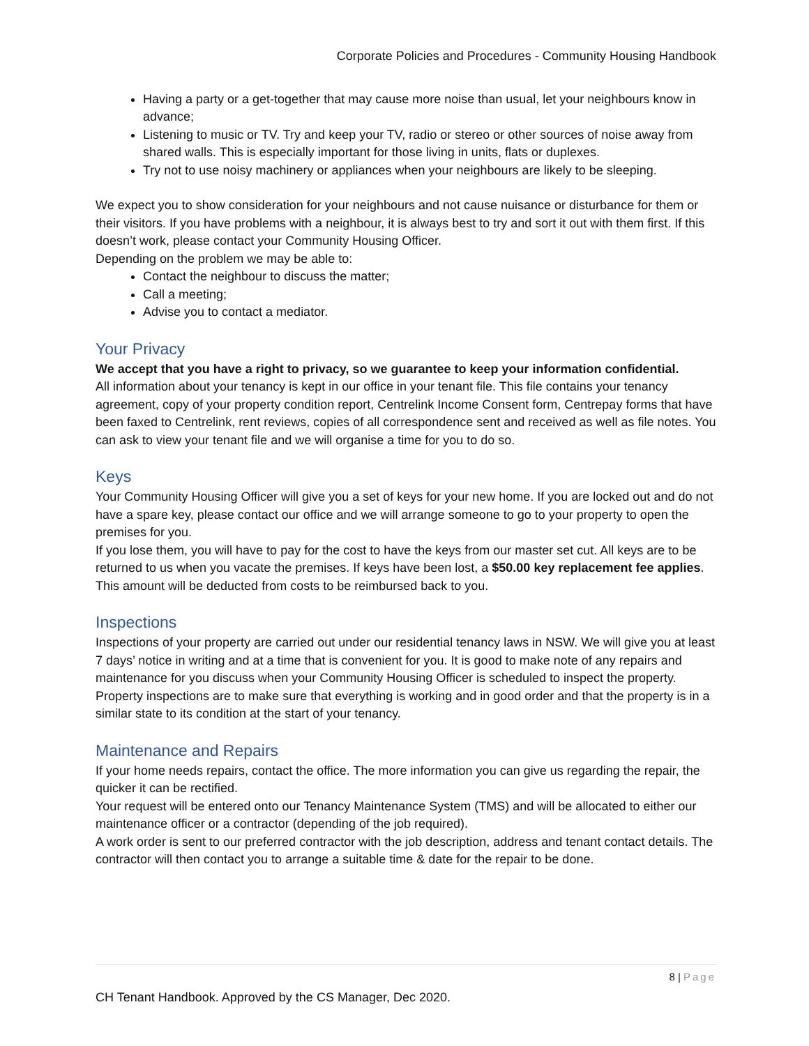Corporate Policies and Procedures - Community Housing Handbook
Having a party or a get-together that may cause more noise than usual, let your neighbours know in advance;
Listening to music or TV. Try and keep your TV, radio or stereo or other sources of noise away from shared walls. This is especially important for those living in units, flats or duplexes.
Try not to use noisy machinery or appliances when your neighbours are likely to be sleeping.
We expect you to show consideration for your neighbours and not cause nuisance or disturbance for them or their visitors. If you have problems with a neighbour, it is always best to try and sort it out with them first. If this doesn’t work, please contact your Community Housing Officer.
Depending on the problem we may be able to:
Contact the neighbour to discuss the matter;
Call a meeting;
Advise you to contact a mediator.
Your Privacy
We accept that you have a right to privacy, so we guarantee to keep your information confidential.
All information about your tenancy is kept in our office in your tenant file. This file contains your tenancy agreement, copy of your property condition report, Centrelink Income Consent form, Centrepay forms that have been faxed to Centrelink, rent reviews, copies of all correspondence sent and received as well as file notes. You can ask to view your tenant file and we will organise a time for you to do so.
Keys
Your Community Housing Officer will give you a set of keys for your new home. If you are locked out and do not have a spare key, please contact our office and we will arrange someone to go to your property to open the premises for you.
If you lose them, you will have to pay for the cost to have the keys from our master set cut. All keys are to be returned to us when you vacate the premises. If keys have been lost, a $50.00 key replacement fee applies. This amount will be deducted from costs to be reimbursed back to you.
Inspections
Inspections of your property are carried out under our residential tenancy laws in NSW. We will give you at least 7 days’ notice in writing and at a time that is convenient for you. It is good to make note of any repairs and maintenance for you discuss when your Community Housing Officer is scheduled to inspect the property.
Property inspections are to make sure that everything is working and in good order and that the property is in a similar state to its condition at the start of your tenancy.
Maintenance and Repairs
If your home needs repairs, contact the office. The more information you can give us regarding the repair, the quicker it can be rectified.
Your request will be entered onto our Tenancy Maintenance System (TMS) and will be allocated to either our maintenance officer or a contractor (depending of the job required).
A work order is sent to our preferred contractor with the job description, address and tenant contact details. The contractor will then contact you to arrange a suitable time & date for the repair to be done.
8 | Page
CH Tenant Handbook. Approved by the CS Manager, Dec 2020.